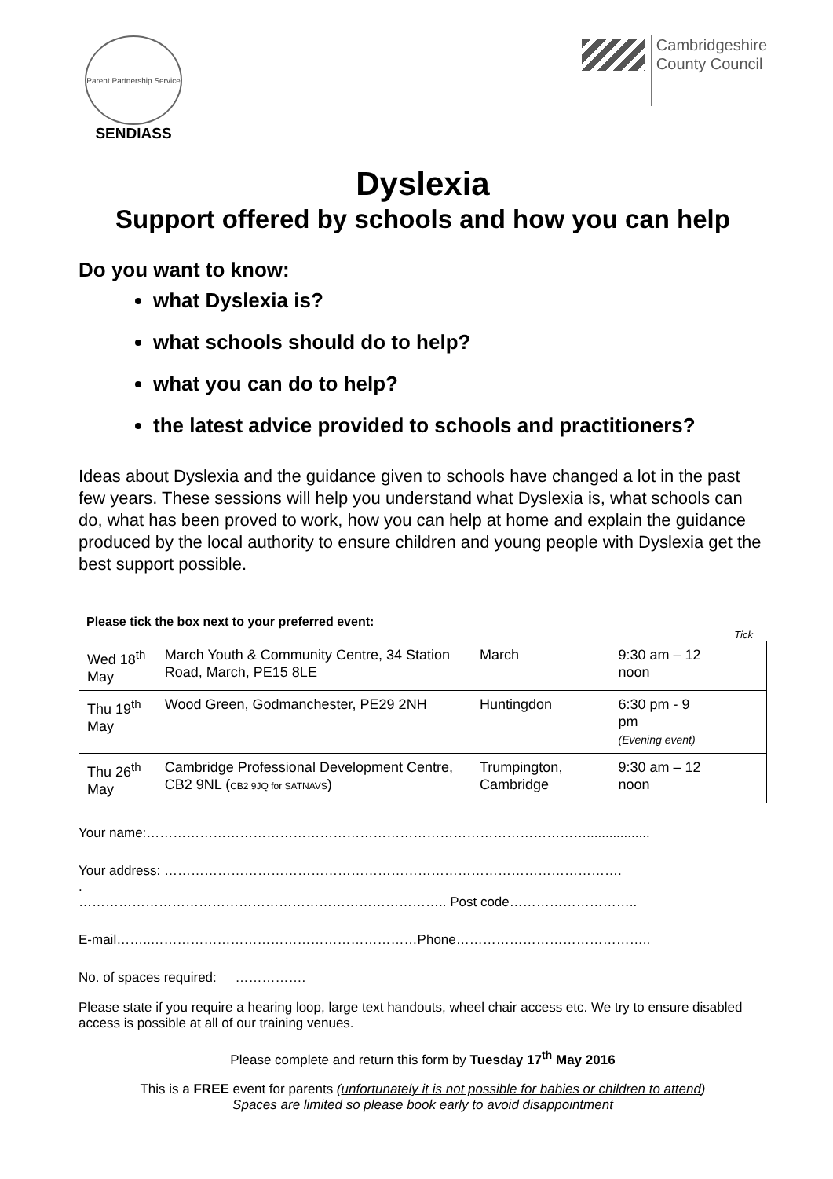Parent Partnership Service
SENDIASS
Cambridgeshire
County Council
Dyslexia
Support offered by schools and how you can help
Do you want to know:
what Dyslexia is?
what schools should do to help?
what you can do to help?
the latest advice provided to schools and practitioners?
Ideas about Dyslexia and the guidance given to schools have changed a lot in the past few years. These sessions will help you understand what Dyslexia is, what schools can do, what has been proved to work, how you can help at home and explain the guidance produced by the local authority to ensure children and young people with Dyslexia get the best support possible.
Please tick the box next to your preferred event:
Tick
| Wed 18<sup>th</sup> May | March Youth & Community Centre, 34 Station Road, March, PE15 8LE | March | 9:30 am – 12 noon | |
| Thu 19<sup>th</sup> May | Wood Green, Godmanchester, PE29 2NH | Huntingdon | 6:30 pm - 9 pm (Evening event) | |
| Thu 26<sup>th</sup> May | Cambridge Professional Development Centre, CB2 9NL ( CB2 9JQ for SATNAVS ) | Trumpington, Cambridge | 9:30 am – 12 noon | |
Your name:……………………………………………………………………………………….................
Your address: ………………………………………………………………………………………….
.
……………………………………………………………………….. Post code………………………..
E-mail……..……………………………………………………Phone……………………………………..
No. of spaces required: …………….
Please state if you require a hearing loop, large text handouts, wheel chair access etc. We try to ensure disabled access is possible at all of our training venues.
Please complete and return this form by Tuesday 17<sup>th</sup> May 2016
This is a FREE event for parents (unfortunately it is not possible for babies or children to attend)
Spaces are limited so please book early to avoid disappointment